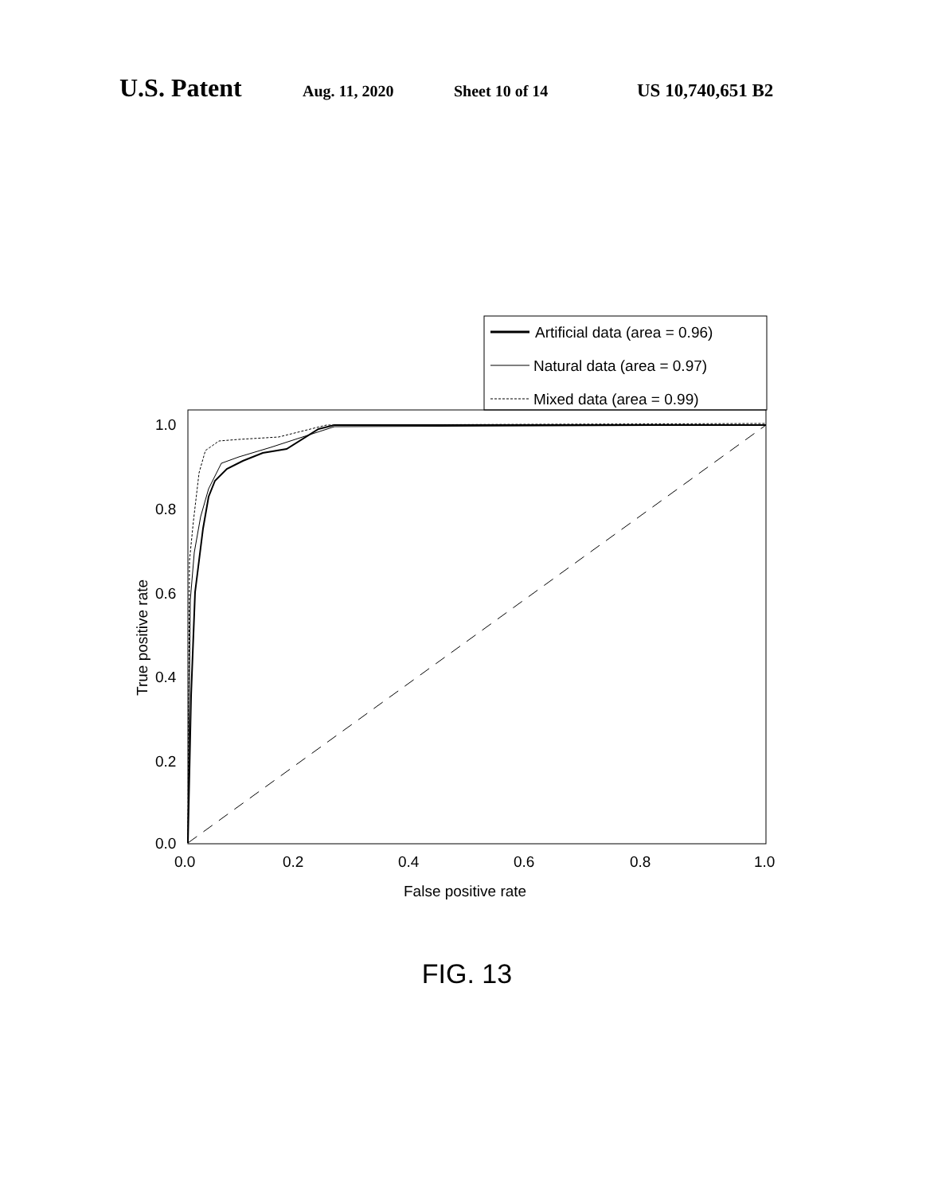U.S. Patent Aug. 11, 2020 Sheet 10 of 14 US 10,740,651 B2
Artificial data (area = 0.96)
Natural data (area = 0.97)
Mixed data (area = 0.99)
1.0
0.8
0.6
0.4
0.2
0.0
0.0
0.2
0.4
0.6
0.8
1.0
False positive rate
True positive rate
FIG. 13